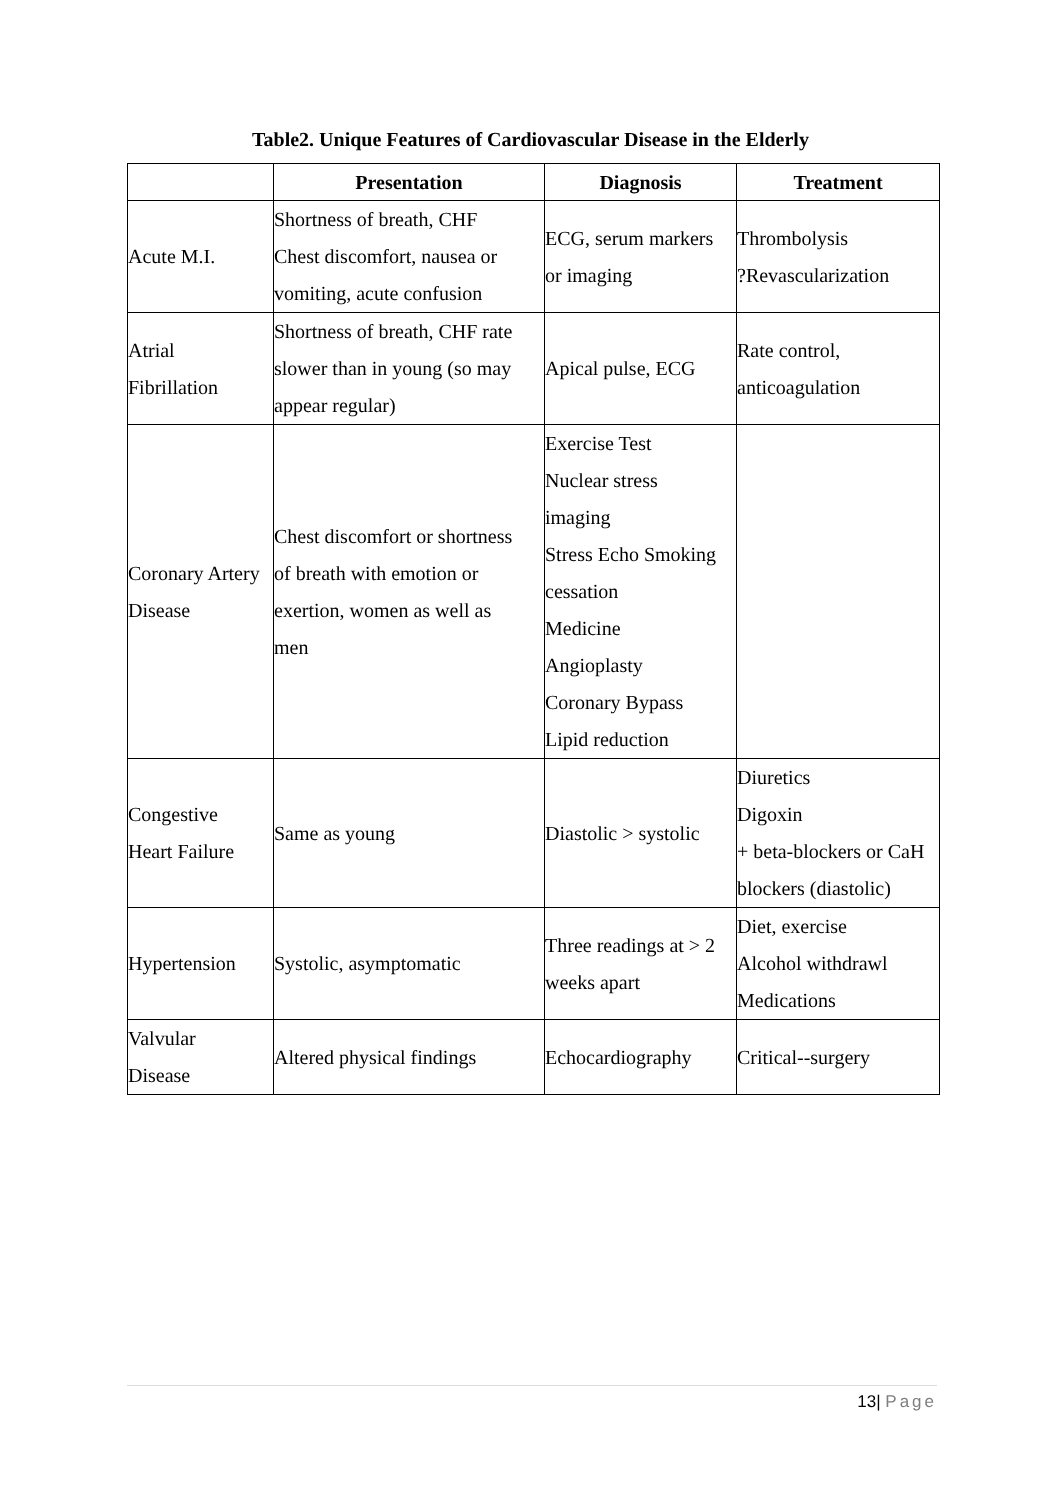Table2. Unique Features of Cardiovascular Disease in the Elderly
| | Presentation | Diagnosis | Treatment |
| --- | --- | --- | --- |
| Acute M.I. | Shortness of breath, CHF Chest discomfort, nausea or vomiting, acute confusion | ECG, serum markers or imaging | Thrombolysis ?Revascularization |
| Atrial Fibrillation | Shortness of breath, CHF rate slower than in young (so may appear regular) | Apical pulse, ECG | Rate control, anticoagulation |
| Coronary Artery Disease | Chest discomfort or shortness of breath with emotion or exertion, women as well as men | Exercise Test Nuclear stress imaging Stress Echo Smoking cessation Medicine Angioplasty Coronary Bypass Lipid reduction | |
| Congestive Heart Failure | Same as young | Diastolic > systolic | Diuretics Digoxin + beta-blockers or CaH blockers (diastolic) |
| Hypertension | Systolic, asymptomatic | Three readings at > 2 weeks apart | Diet, exercise Alcohol withdrawl Medications |
| Valvular Disease | Altered physical findings | Echocardiography | Critical--surgery |
13| Page